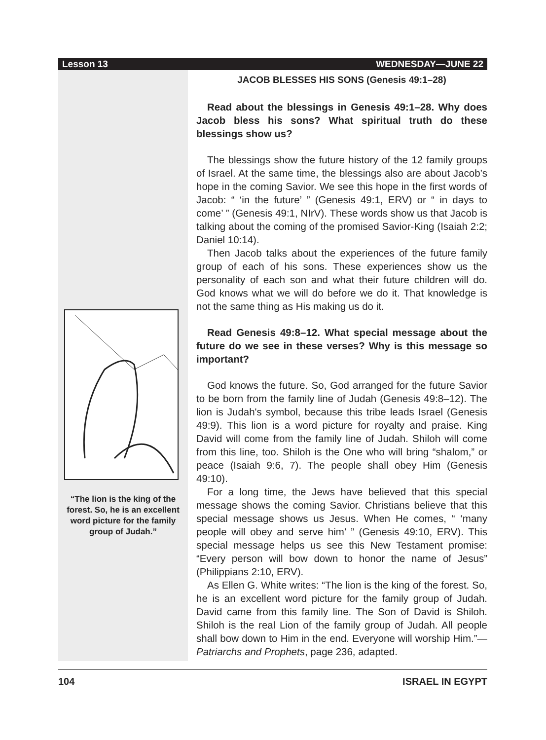Lesson 13 WEDNESDAY—JUNE 22
“The lion is the king of the forest. So, he is an excellent word picture for the family group of Judah.”
JACOB BLESSES HIS SONS (Genesis 49:1–28)
Read about the blessings in Genesis 49:1–28. Why does Jacob bless his sons? What spiritual truth do these blessings show us?
The blessings show the future history of the 12 family groups of Israel. At the same time, the blessings also are about Jacob’s hope in the coming Savior. We see this hope in the first words of Jacob: “ ‘in the future’ ” (Genesis 49:1, ERV) or “ in days to come’ ” (Genesis 49:1, NIrV). These words show us that Jacob is talking about the coming of the promised Savior-King (Isaiah 2:2; Daniel 10:14).
Then Jacob talks about the experiences of the future family group of each of his sons. These experiences show us the personality of each son and what their future children will do. God knows what we will do before we do it. That knowledge is not the same thing as His making us do it.
Read Genesis 49:8–12. What special message about the future do we see in these verses? Why is this message so important?
God knows the future. So, God arranged for the future Savior to be born from the family line of Judah (Genesis 49:8–12). The lion is Judah's symbol, because this tribe leads Israel (Genesis 49:9). This lion is a word picture for royalty and praise. King David will come from the family line of Judah. Shiloh will come from this line, too. Shiloh is the One who will bring “shalom,” or peace (Isaiah 9:6, 7). The people shall obey Him (Genesis 49:10).
For a long time, the Jews have believed that this special message shows the coming Savior. Christians believe that this special message shows us Jesus. When He comes, “ ‘many people will obey and serve him’ ” (Genesis 49:10, ERV). This special message helps us see this New Testament promise: “Every person will bow down to honor the name of Jesus” (Philippians 2:10, ERV).
As Ellen G. White writes: “The lion is the king of the forest. So, he is an excellent word picture for the family group of Judah. David came from this family line. The Son of David is Shiloh. Shiloh is the real Lion of the family group of Judah. All people shall bow down to Him in the end. Everyone will worship Him.”—Patriarchs and Prophets, page 236, adapted.
104 ISRAEL IN EGYPT